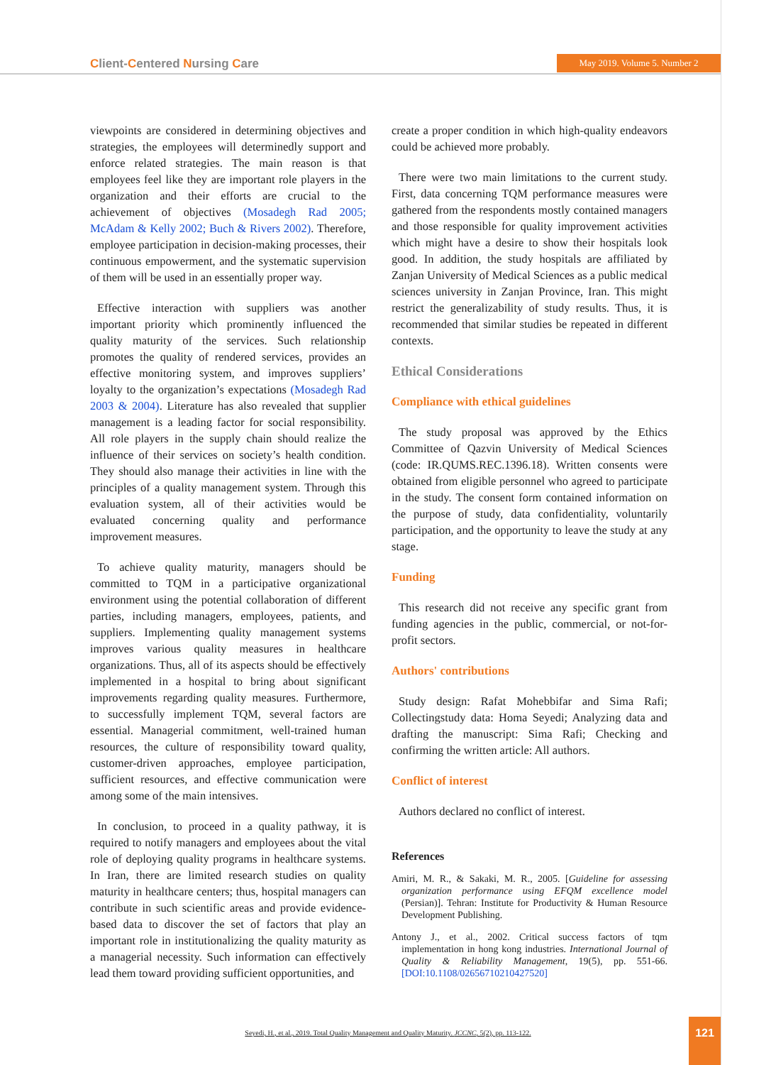Client-Centered Nursing Care May 2019. Volume 5. Number 2
viewpoints are considered in determining objectives and strategies, the employees will determinedly support and enforce related strategies. The main reason is that employees feel like they are important role players in the organization and their efforts are crucial to the achievement of objectives (Mosadegh Rad 2005; McAdam & Kelly 2002; Buch & Rivers 2002). Therefore, employee participation in decision-making processes, their continuous empowerment, and the systematic supervision of them will be used in an essentially proper way.
Effective interaction with suppliers was another important priority which prominently influenced the quality maturity of the services. Such relationship promotes the quality of rendered services, provides an effective monitoring system, and improves suppliers’ loyalty to the organization’s expectations (Mosadegh Rad 2003 & 2004). Literature has also revealed that supplier management is a leading factor for social responsibility. All role players in the supply chain should realize the influence of their services on society’s health condition. They should also manage their activities in line with the principles of a quality management system. Through this evaluation system, all of their activities would be evaluated concerning quality and performance improvement measures.
To achieve quality maturity, managers should be committed to TQM in a participative organizational environment using the potential collaboration of different parties, including managers, employees, patients, and suppliers. Implementing quality management systems improves various quality measures in healthcare organizations. Thus, all of its aspects should be effectively implemented in a hospital to bring about significant improvements regarding quality measures. Furthermore, to successfully implement TQM, several factors are essential. Managerial commitment, well-trained human resources, the culture of responsibility toward quality, customer-driven approaches, employee participation, sufficient resources, and effective communication were among some of the main intensives.
In conclusion, to proceed in a quality pathway, it is required to notify managers and employees about the vital role of deploying quality programs in healthcare systems. In Iran, there are limited research studies on quality maturity in healthcare centers; thus, hospital managers can contribute in such scientific areas and provide evidence-based data to discover the set of factors that play an important role in institutionalizing the quality maturity as a managerial necessity. Such information can effectively lead them toward providing sufficient opportunities, and
create a proper condition in which high-quality endeavors could be achieved more probably.
There were two main limitations to the current study. First, data concerning TQM performance measures were gathered from the respondents mostly contained managers and those responsible for quality improvement activities which might have a desire to show their hospitals look good. In addition, the study hospitals are affiliated by Zanjan University of Medical Sciences as a public medical sciences university in Zanjan Province, Iran. This might restrict the generalizability of study results. Thus, it is recommended that similar studies be repeated in different contexts.
Ethical Considerations
Compliance with ethical guidelines
The study proposal was approved by the Ethics Committee of Qazvin University of Medical Sciences (code: IR.QUMS.REC.1396.18). Written consents were obtained from eligible personnel who agreed to participate in the study. The consent form contained information on the purpose of study, data confidentiality, voluntarily participation, and the opportunity to leave the study at any stage.
Funding
This research did not receive any specific grant from funding agencies in the public, commercial, or not-for-profit sectors.
Authors' contributions
Study design: Rafat Mohebbifar and Sima Rafi; Collectingstudy data: Homa Seyedi; Analyzing data and drafting the manuscript: Sima Rafi; Checking and confirming the written article: All authors.
Conflict of interest
Authors declared no conflict of interest.
References
Amiri, M. R., & Sakaki, M. R., 2005. [Guideline for assessing organization performance using EFQM excellence model (Persian)]. Tehran: Institute for Productivity & Human Resource Development Publishing.
Antony J., et al., 2002. Critical success factors of tqm implementation in hong kong industries. International Journal of Quality & Reliability Management, 19(5), pp. 551-66. [DOI:10.1108/02656710210427520]
Seyedi, H., et al., 2019. Total Quality Management and Quality Maturity. JCCNC, 5(2), pp. 113-122.
121